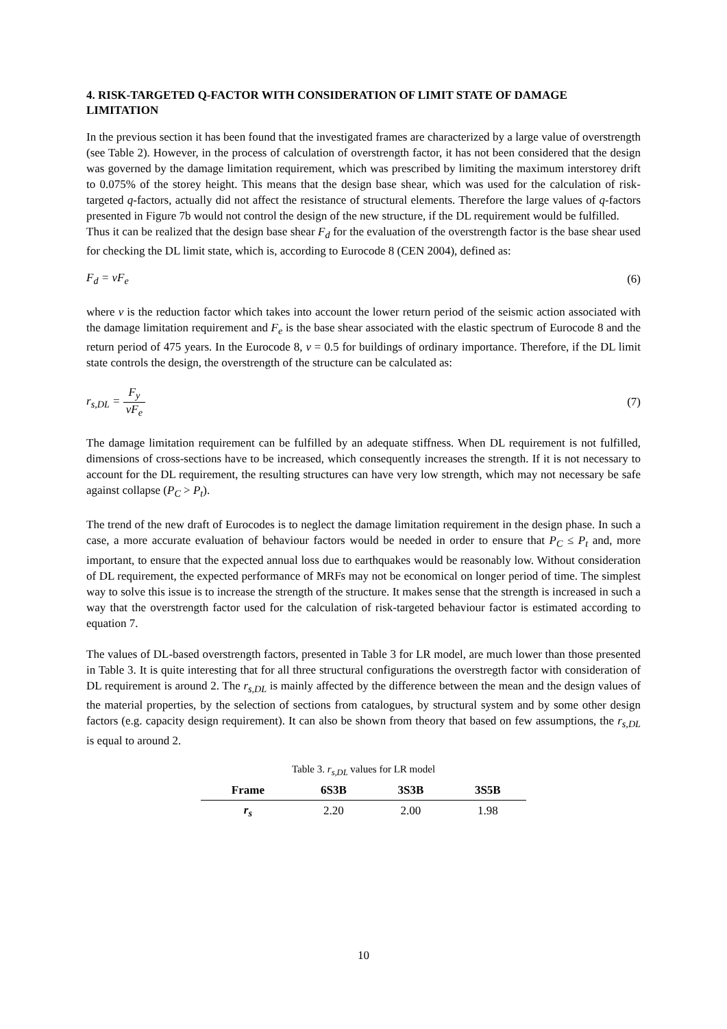4. RISK-TARGETED Q-FACTOR WITH CONSIDERATION OF LIMIT STATE OF DAMAGE LIMITATION
In the previous section it has been found that the investigated frames are characterized by a large value of overstrength (see Table 2). However, in the process of calculation of overstrength factor, it has not been considered that the design was governed by the damage limitation requirement, which was prescribed by limiting the maximum interstorey drift to 0.075% of the storey height. This means that the design base shear, which was used for the calculation of risk-targeted q-factors, actually did not affect the resistance of structural elements. Therefore the large values of q-factors presented in Figure 7b would not control the design of the new structure, if the DL requirement would be fulfilled.
Thus it can be realized that the design base shear F<sub>d</sub> for the evaluation of the overstrength factor is the base shear used for checking the DL limit state, which is, according to Eurocode 8 (CEN 2004), defined as:
F<sub>d</sub> = νF<sub>e</sub> (6)
where ν is the reduction factor which takes into account the lower return period of the seismic action associated with the damage limitation requirement and F<sub>e</sub> is the base shear associated with the elastic spectrum of Eurocode 8 and the return period of 475 years. In the Eurocode 8, ν = 0.5 for buildings of ordinary importance. Therefore, if the DL limit state controls the design, the overstrength of the structure can be calculated as:
r<sub>s,DL</sub> = F<sub>y</sub> νF<sub>e</sub> (7)
The damage limitation requirement can be fulfilled by an adequate stiffness. When DL requirement is not fulfilled, dimensions of cross-sections have to be increased, which consequently increases the strength. If it is not necessary to account for the DL requirement, the resulting structures can have very low strength, which may not necessary be safe against collapse (P<sub>C</sub> > P<sub>t</sub>).
The trend of the new draft of Eurocodes is to neglect the damage limitation requirement in the design phase. In such a case, a more accurate evaluation of behaviour factors would be needed in order to ensure that P<sub>C</sub> ≤ P<sub>t</sub> and, more important, to ensure that the expected annual loss due to earthquakes would be reasonably low. Without consideration of DL requirement, the expected performance of MRFs may not be economical on longer period of time. The simplest way to solve this issue is to increase the strength of the structure. It makes sense that the strength is increased in such a way that the overstrength factor used for the calculation of risk-targeted behaviour factor is estimated according to equation 7.
The values of DL-based overstrength factors, presented in Table 3 for LR model, are much lower than those presented in Table 3. It is quite interesting that for all three structural configurations the overstregth factor with consideration of DL requirement is around 2. The r<sub>s,DL</sub> is mainly affected by the difference between the mean and the design values of the material properties, by the selection of sections from catalogues, by structural system and by some other design factors (e.g. capacity design requirement). It can also be shown from theory that based on few assumptions, the r<sub>s,DL</sub> is equal to around 2.
Table 3. r <sub>s,DL</sub> values for LR model
| Frame | 6S3B | 3S3B | 3S5B |
| --- | --- | --- | --- |
| r<sub>s</sub> | 2.20 | 2.00 | 1.98 |
10